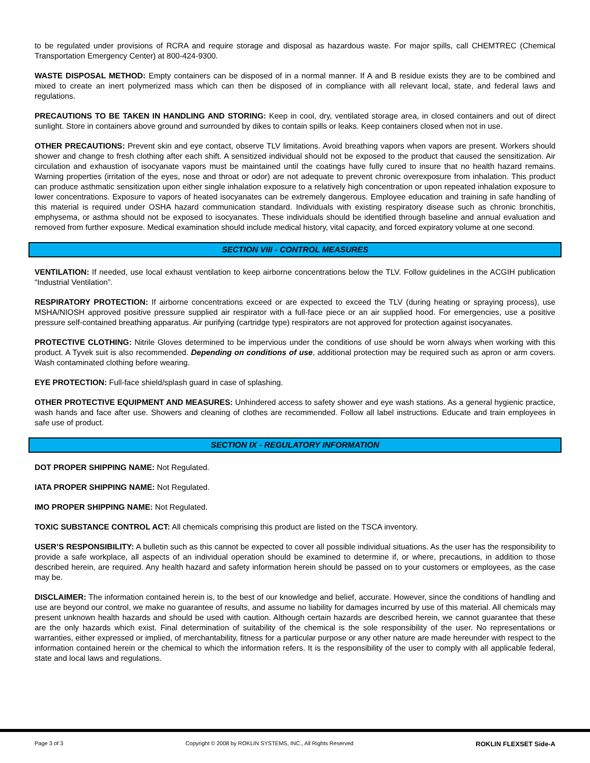to be regulated under provisions of RCRA and require storage and disposal as hazardous waste. For major spills, call CHEMTREC (Chemical Transportation Emergency Center) at 800-424-9300.
WASTE DISPOSAL METHOD: Empty containers can be disposed of in a normal manner. If A and B residue exists they are to be combined and mixed to create an inert polymerized mass which can then be disposed of in compliance with all relevant local, state, and federal laws and regulations.
PRECAUTIONS TO BE TAKEN IN HANDLING AND STORING: Keep in cool, dry, ventilated storage area, in closed containers and out of direct sunlight. Store in containers above ground and surrounded by dikes to contain spills or leaks. Keep containers closed when not in use.
OTHER PRECAUTIONS: Prevent skin and eye contact, observe TLV limitations. Avoid breathing vapors when vapors are present. Workers should shower and change to fresh clothing after each shift. A sensitized individual should not be exposed to the product that caused the sensitization. Air circulation and exhaustion of isocyanate vapors must be maintained until the coatings have fully cured to insure that no health hazard remains. Warning properties (irritation of the eyes, nose and throat or odor) are not adequate to prevent chronic overexposure from inhalation. This product can produce asthmatic sensitization upon either single inhalation exposure to a relatively high concentration or upon repeated inhalation exposure to lower concentrations. Exposure to vapors of heated isocyanates can be extremely dangerous. Employee education and training in safe handling of this material is required under OSHA hazard communication standard. Individuals with existing respiratory disease such as chronic bronchitis, emphysema, or asthma should not be exposed to isocyanates. These individuals should be identified through baseline and annual evaluation and removed from further exposure. Medical examination should include medical history, vital capacity, and forced expiratory volume at one second.
SECTION VIII - CONTROL MEASURES
VENTILATION: If needed, use local exhaust ventilation to keep airborne concentrations below the TLV. Follow guidelines in the ACGIH publication “Industrial Ventilation”.
RESPIRATORY PROTECTION: If airborne concentrations exceed or are expected to exceed the TLV (during heating or spraying process), use MSHA/NIOSH approved positive pressure supplied air respirator with a full-face piece or an air supplied hood. For emergencies, use a positive pressure self-contained breathing apparatus. Air purifying (cartridge type) respirators are not approved for protection against isocyanates.
PROTECTIVE CLOTHING: Nitrile Gloves determined to be impervious under the conditions of use should be worn always when working with this product. A Tyvek suit is also recommended. Depending on conditions of use, additional protection may be required such as apron or arm covers. Wash contaminated clothing before wearing.
EYE PROTECTION: Full-face shield/splash guard in case of splashing.
OTHER PROTECTIVE EQUIPMENT AND MEASURES: Unhindered access to safety shower and eye wash stations. As a general hygienic practice, wash hands and face after use. Showers and cleaning of clothes are recommended. Follow all label instructions. Educate and train employees in safe use of product.
SECTION IX - REGULATORY INFORMATION
DOT PROPER SHIPPING NAME: Not Regulated.
IATA PROPER SHIPPING NAME: Not Regulated.
IMO PROPER SHIPPING NAME: Not Regulated.
TOXIC SUBSTANCE CONTROL ACT: All chemicals comprising this product are listed on the TSCA inventory.
USER’S RESPONSIBILITY: A bulletin such as this cannot be expected to cover all possible individual situations. As the user has the responsibility to provide a safe workplace, all aspects of an individual operation should be examined to determine if, or where, precautions, in addition to those described herein, are required. Any health hazard and safety information herein should be passed on to your customers or employees, as the case may be.
DISCLAIMER: The information contained herein is, to the best of our knowledge and belief, accurate. However, since the conditions of handling and use are beyond our control, we make no guarantee of results, and assume no liability for damages incurred by use of this material. All chemicals may present unknown health hazards and should be used with caution. Although certain hazards are described herein, we cannot guarantee that these are the only hazards which exist. Final determination of suitability of the chemical is the sole responsibility of the user. No representations or warranties, either expressed or implied, of merchantability, fitness for a particular purpose or any other nature are made hereunder with respect to the information contained herein or the chemical to which the information refers. It is the responsibility of the user to comply with all applicable federal, state and local laws and regulations.
Page 3 of 3 Copyright © 2008 by ROKLIN SYSTEMS, INC., All Rights Reserved ROKLIN FLEXSET Side-A